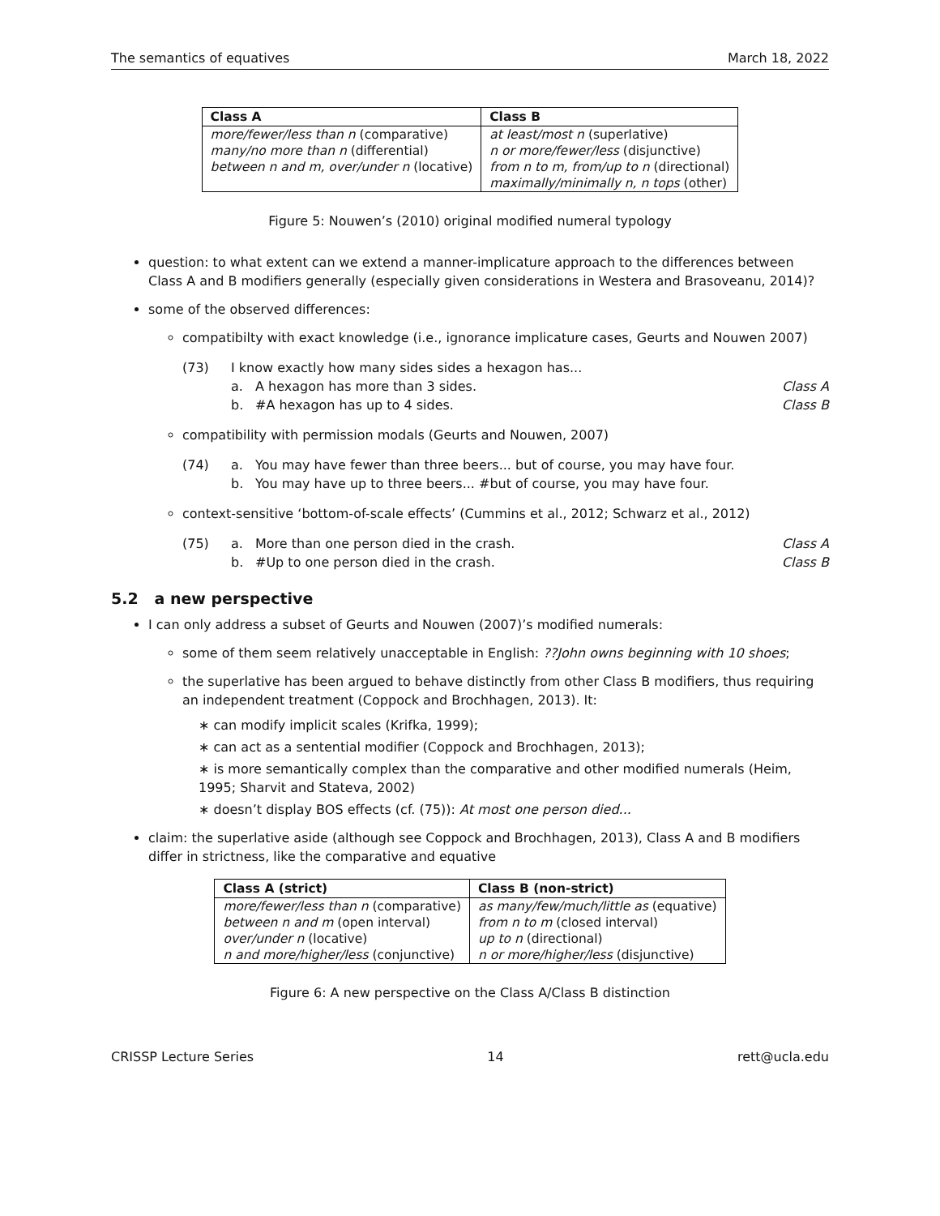The semantics of equatives March 18, 2022
| Class A | Class B |
| --- | --- |
| more/fewer/less than n (comparative) | at least/most n (superlative) |
| many/no more than n (differential) | n or more/fewer/less (disjunctive) |
| between n and m, over/under n (locative) | from n to m, from/up to n (directional) |
| | maximally/minimally n, n tops (other) |
Figure 5: Nouwen’s (2010) original modified numeral typology
question: to what extent can we extend a manner-implicature approach to the differences between Class A and B modifiers generally (especially given considerations in Westera and Brasoveanu, 2014)?
some of the observed differences:
compatibilty with exact knowledge (i.e., ignorance implicature cases, Geurts and Nouwen 2007)
(73) I know exactly how many sides sides a hexagon has... a. A hexagon has more than 3 sides. Class A b. #A hexagon has up to 4 sides. Class B
compatibility with permission modals (Geurts and Nouwen, 2007)
(74) a. You may have fewer than three beers... but of course, you may have four. b. You may have up to three beers... #but of course, you may have four.
context-sensitive ‘bottom-of-scale effects’ (Cummins et al., 2012; Schwarz et al., 2012)
(75) a. More than one person died in the crash. Class A b. #Up to one person died in the crash. Class B
5.2 a new perspective
I can only address a subset of Geurts and Nouwen (2007)’s modified numerals:
some of them seem relatively unacceptable in English: ??John owns beginning with 10 shoes;
the superlative has been argued to behave distinctly from other Class B modifiers, thus requiring an independent treatment (Coppock and Brochhagen, 2013). It:
∗ can modify implicit scales (Krifka, 1999);
∗ can act as a sentential modifier (Coppock and Brochhagen, 2013);
∗ is more semantically complex than the comparative and other modified numerals (Heim, 1995; Sharvit and Stateva, 2002)
∗ doesn’t display BOS effects (cf. (75)): At most one person died...
claim: the superlative aside (although see Coppock and Brochhagen, 2013), Class A and B modifiers differ in strictness, like the comparative and equative
| Class A (strict) | Class B (non-strict) |
| --- | --- |
| more/fewer/less than n (comparative) | as many/few/much/little as (equative) |
| between n and m (open interval) | from n to m (closed interval) |
| over/under n (locative) | up to n (directional) |
| n and more/higher/less (conjunctive) | n or more/higher/less (disjunctive) |
Figure 6: A new perspective on the Class A/Class B distinction
CRISSP Lecture Series 14 rett@ucla.edu